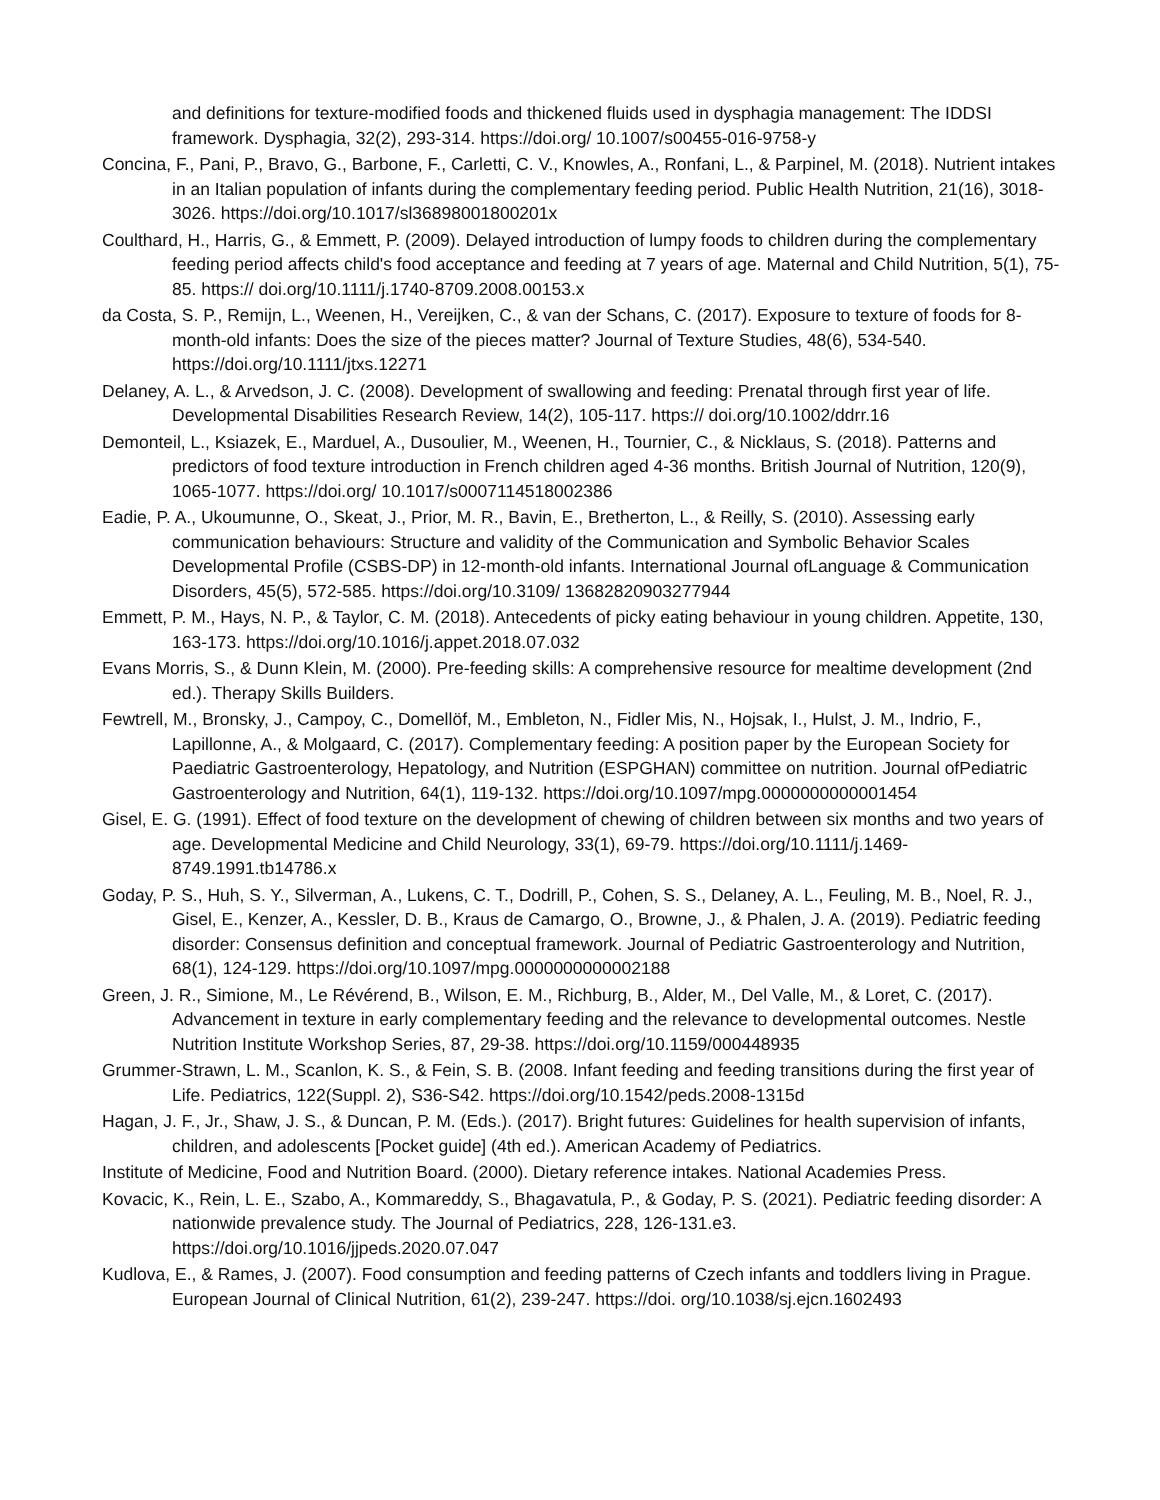and definitions for texture-modified foods and thickened fluids used in dysphagia management: The IDDSI framework. Dysphagia, 32(2), 293-314. https://doi.org/ 10.1007/s00455-016-9758-y
Concina, F., Pani, P., Bravo, G., Barbone, F., Carletti, C. V., Knowles, A., Ronfani, L., & Parpinel, M. (2018). Nutrient intakes in an Italian population of infants during the complementary feeding period. Public Health Nutrition, 21(16), 3018-3026. https://doi.org/10.1017/sl36898001800201x
Coulthard, H., Harris, G., & Emmett, P. (2009). Delayed introduction of lumpy foods to children during the complementary feeding period affects child's food acceptance and feeding at 7 years of age. Maternal and Child Nutrition, 5(1), 75-85. https:// doi.org/10.1111/j.1740-8709.2008.00153.x
da Costa, S. P., Remijn, L., Weenen, H., Vereijken, C., & van der Schans, C. (2017). Exposure to texture of foods for 8-month-old infants: Does the size of the pieces matter? Journal of Texture Studies, 48(6), 534-540. https://doi.org/10.1111/jtxs.12271
Delaney, A. L., & Arvedson, J. C. (2008). Development of swallowing and feeding: Prenatal through first year of life. Developmental Disabilities Research Review, 14(2), 105-117. https:// doi.org/10.1002/ddrr.16
Demonteil, L., Ksiazek, E., Marduel, A., Dusoulier, M., Weenen, H., Tournier, C., & Nicklaus, S. (2018). Patterns and predictors of food texture introduction in French children aged 4-36 months. British Journal of Nutrition, 120(9), 1065-1077. https://doi.org/ 10.1017/s0007114518002386
Eadie, P. A., Ukoumunne, O., Skeat, J., Prior, M. R., Bavin, E., Bretherton, L., & Reilly, S. (2010). Assessing early communication behaviours: Structure and validity of the Communication and Symbolic Behavior Scales Developmental Profile (CSBS-DP) in 12-month-old infants. International Journal ofLanguage & Communication Disorders, 45(5), 572-585. https://doi.org/10.3109/ 13682820903277944
Emmett, P. M., Hays, N. P., & Taylor, C. M. (2018). Antecedents of picky eating behaviour in young children. Appetite, 130, 163-173. https://doi.org/10.1016/j.appet.2018.07.032
Evans Morris, S., & Dunn Klein, M. (2000). Pre-feeding skills: A comprehensive resource for mealtime development (2nd ed.). Therapy Skills Builders.
Fewtrell, M., Bronsky, J., Campoy, C., Domellöf, M., Embleton, N., Fidler Mis, N., Hojsak, I., Hulst, J. M., Indrio, F., Lapillonne, A., & Molgaard, C. (2017). Complementary feeding: A position paper by the European Society for Paediatric Gastroenterology, Hepatology, and Nutrition (ESPGHAN) committee on nutrition. Journal ofPediatric Gastroenterology and Nutrition, 64(1), 119-132. https://doi.org/10.1097/mpg.0000000000001454
Gisel, E. G. (1991). Effect of food texture on the development of chewing of children between six months and two years of age. Developmental Medicine and Child Neurology, 33(1), 69-79. https://doi.org/10.1111/j.1469-8749.1991.tb14786.x
Goday, P. S., Huh, S. Y., Silverman, A., Lukens, C. T., Dodrill, P., Cohen, S. S., Delaney, A. L., Feuling, M. B., Noel, R. J., Gisel, E., Kenzer, A., Kessler, D. B., Kraus de Camargo, O., Browne, J., & Phalen, J. A. (2019). Pediatric feeding disorder: Consensus definition and conceptual framework. Journal of Pediatric Gastroenterology and Nutrition, 68(1), 124-129. https://doi.org/10.1097/mpg.0000000000002188
Green, J. R., Simione, M., Le Révérend, B., Wilson, E. M., Richburg, B., Alder, M., Del Valle, M., & Loret, C. (2017). Advancement in texture in early complementary feeding and the relevance to developmental outcomes. Nestle Nutrition Institute Workshop Series, 87, 29-38. https://doi.org/10.1159/000448935
Grummer-Strawn, L. M., Scanlon, K. S., & Fein, S. B. (2008. Infant feeding and feeding transitions during the first year of Life. Pediatrics, 122(Suppl. 2), S36-S42. https://doi.org/10.1542/peds.2008-1315d
Hagan, J. F., Jr., Shaw, J. S., & Duncan, P. M. (Eds.). (2017). Bright futures: Guidelines for health supervision of infants, children, and adolescents [Pocket guide] (4th ed.). American Academy of Pediatrics.
Institute of Medicine, Food and Nutrition Board. (2000). Dietary reference intakes. National Academies Press.
Kovacic, K., Rein, L. E., Szabo, A., Kommareddy, S., Bhagavatula, P., & Goday, P. S. (2021). Pediatric feeding disorder: A nationwide prevalence study. The Journal of Pediatrics, 228, 126-131.e3. https://doi.org/10.1016/jjpeds.2020.07.047
Kudlova, E., & Rames, J. (2007). Food consumption and feeding patterns of Czech infants and toddlers living in Prague. European Journal of Clinical Nutrition, 61(2), 239-247. https://doi. org/10.1038/sj.ejcn.1602493